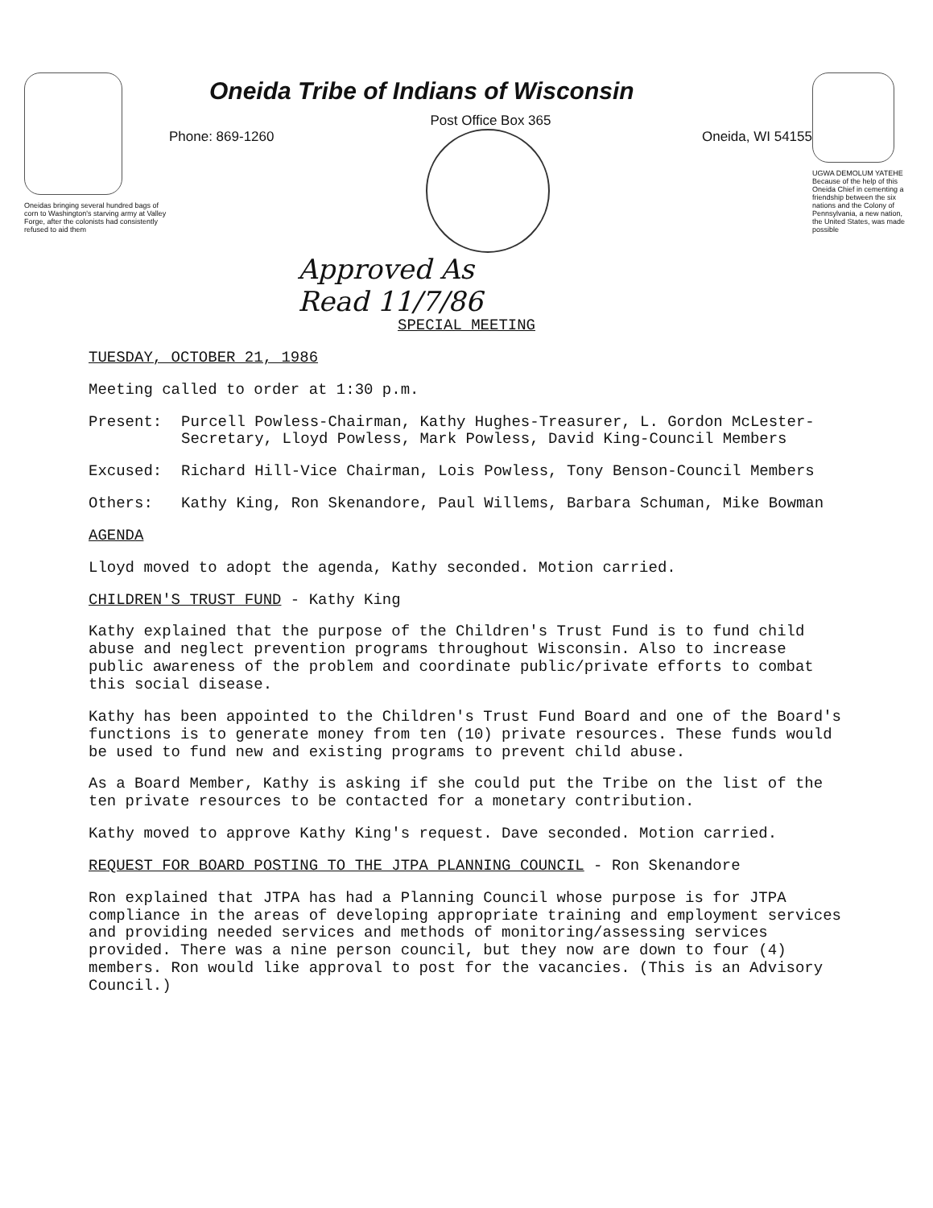Oneidas bringing several hundred bags of corn to Washington's starving army at Valley Forge, after the colonists had consistently refused to aid them
Oneida Tribe of Indians of Wisconsin
Post Office Box 365
Phone: 869-1260 Oneida, WI 54155
Approved As
Read 11/7/86
UGWA DEMOLUM YATEHE Because of the help of this Oneida Chief in cementing a friendship between the six nations and the Colony of Pennsylvania, a new nation, the United States, was made possible
SPECIAL MEETING
TUESDAY, OCTOBER 21, 1986
Meeting called to order at 1:30 p.m.
Present: Purcell Powless-Chairman, Kathy Hughes-Treasurer, L. Gordon McLester-Secretary, Lloyd Powless, Mark Powless, David King-Council Members
Excused: Richard Hill-Vice Chairman, Lois Powless, Tony Benson-Council Members
Others: Kathy King, Ron Skenandore, Paul Willems, Barbara Schuman, Mike Bowman
AGENDA
Lloyd moved to adopt the agenda, Kathy seconded. Motion carried.
CHILDREN'S TRUST FUND - Kathy King
Kathy explained that the purpose of the Children's Trust Fund is to fund child abuse and neglect prevention programs throughout Wisconsin. Also to increase public awareness of the problem and coordinate public/private efforts to combat this social disease.
Kathy has been appointed to the Children's Trust Fund Board and one of the Board's functions is to generate money from ten (10) private resources. These funds would be used to fund new and existing programs to prevent child abuse.
As a Board Member, Kathy is asking if she could put the Tribe on the list of the ten private resources to be contacted for a monetary contribution.
Kathy moved to approve Kathy King's request. Dave seconded. Motion carried.
REQUEST FOR BOARD POSTING TO THE JTPA PLANNING COUNCIL - Ron Skenandore
Ron explained that JTPA has had a Planning Council whose purpose is for JTPA compliance in the areas of developing appropriate training and employment services and providing needed services and methods of monitoring/assessing services provided. There was a nine person council, but they now are down to four (4) members. Ron would like approval to post for the vacancies. (This is an Advisory Council.)